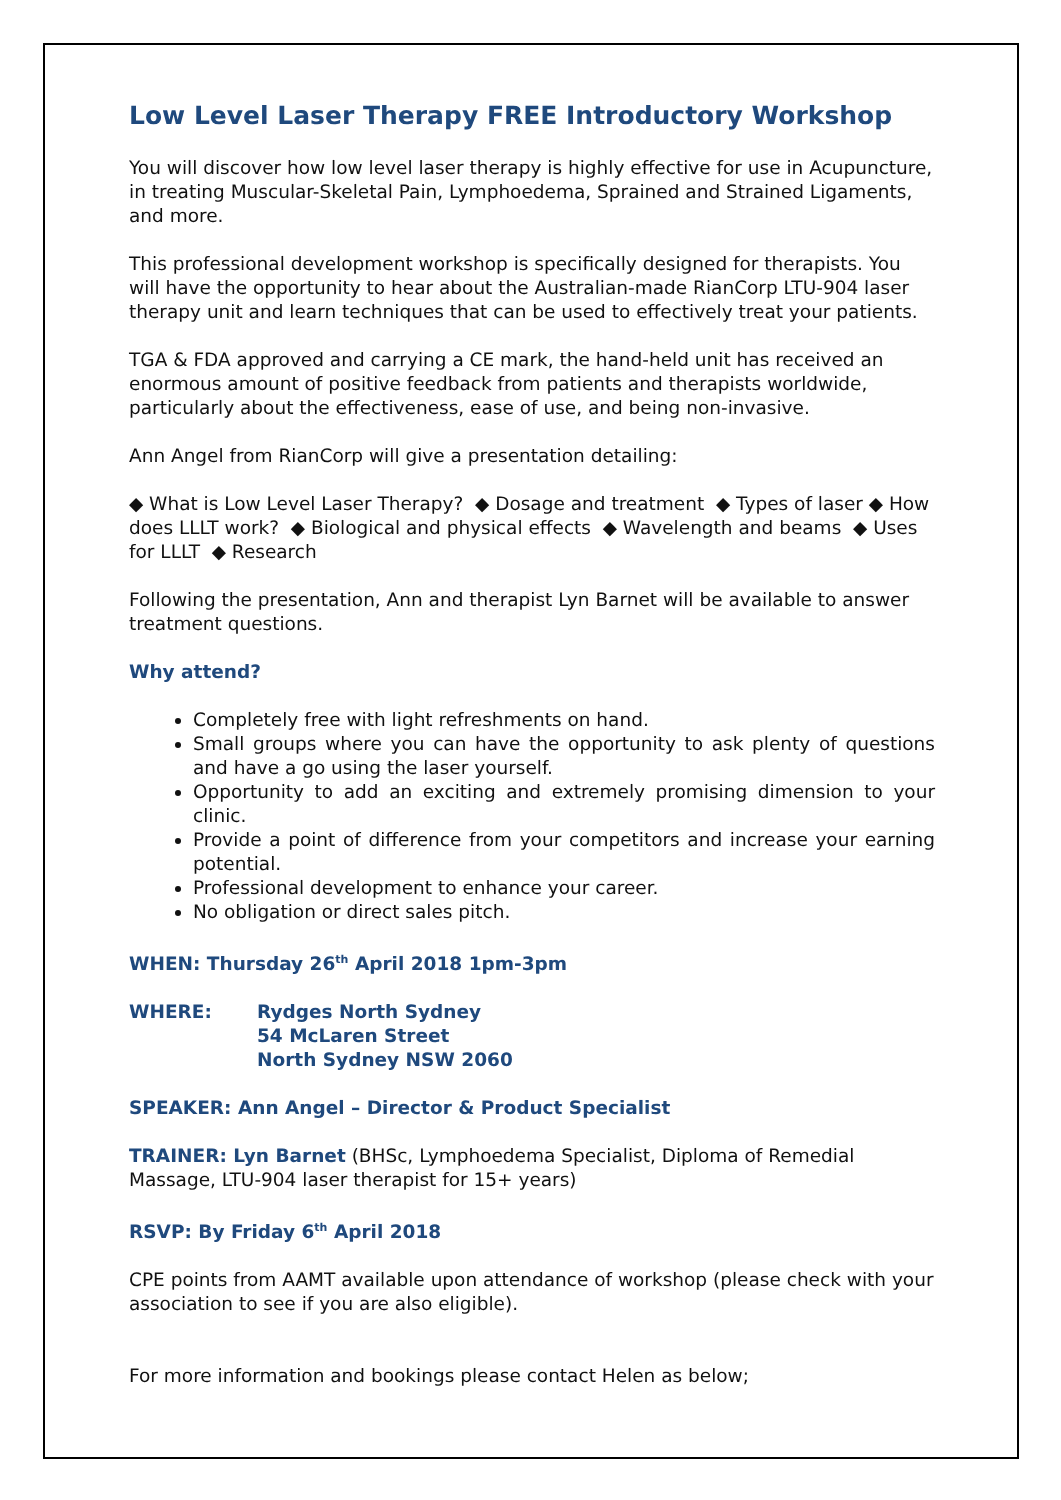Low Level Laser Therapy FREE Introductory Workshop
You will discover how low level laser therapy is highly effective for use in Acupuncture, in treating Muscular-Skeletal Pain, Lymphoedema, Sprained and Strained Ligaments, and more.
This professional development workshop is specifically designed for therapists. You will have the opportunity to hear about the Australian-made RianCorp LTU-904 laser therapy unit and learn techniques that can be used to effectively treat your patients.
TGA & FDA approved and carrying a CE mark, the hand-held unit has received an enormous amount of positive feedback from patients and therapists worldwide, particularly about the effectiveness, ease of use, and being non-invasive.
Ann Angel from RianCorp will give a presentation detailing:
◆ What is Low Level Laser Therapy? ◆ Dosage and treatment ◆ Types of laser ◆ How does LLLT work? ◆ Biological and physical effects ◆ Wavelength and beams ◆ Uses for LLLT ◆ Research
Following the presentation, Ann and therapist Lyn Barnet will be available to answer treatment questions.
Why attend?
Completely free with light refreshments on hand.
Small groups where you can have the opportunity to ask plenty of questions and have a go using the laser yourself.
Opportunity to add an exciting and extremely promising dimension to your clinic.
Provide a point of difference from your competitors and increase your earning potential.
Professional development to enhance your career.
No obligation or direct sales pitch.
WHEN: Thursday 26<sup>th</sup> April 2018 1pm-3pm
| WHERE: | Rydges North Sydney 54 McLaren Street North Sydney NSW 2060 |
SPEAKER: Ann Angel – Director & Product Specialist
TRAINER: Lyn Barnet (BHSc, Lymphoedema Specialist, Diploma of Remedial Massage, LTU-904 laser therapist for 15+ years)
RSVP: By Friday 6<sup>th</sup> April 2018
CPE points from AAMT available upon attendance of workshop (please check with your association to see if you are also eligible).
For more information and bookings please contact Helen as below;